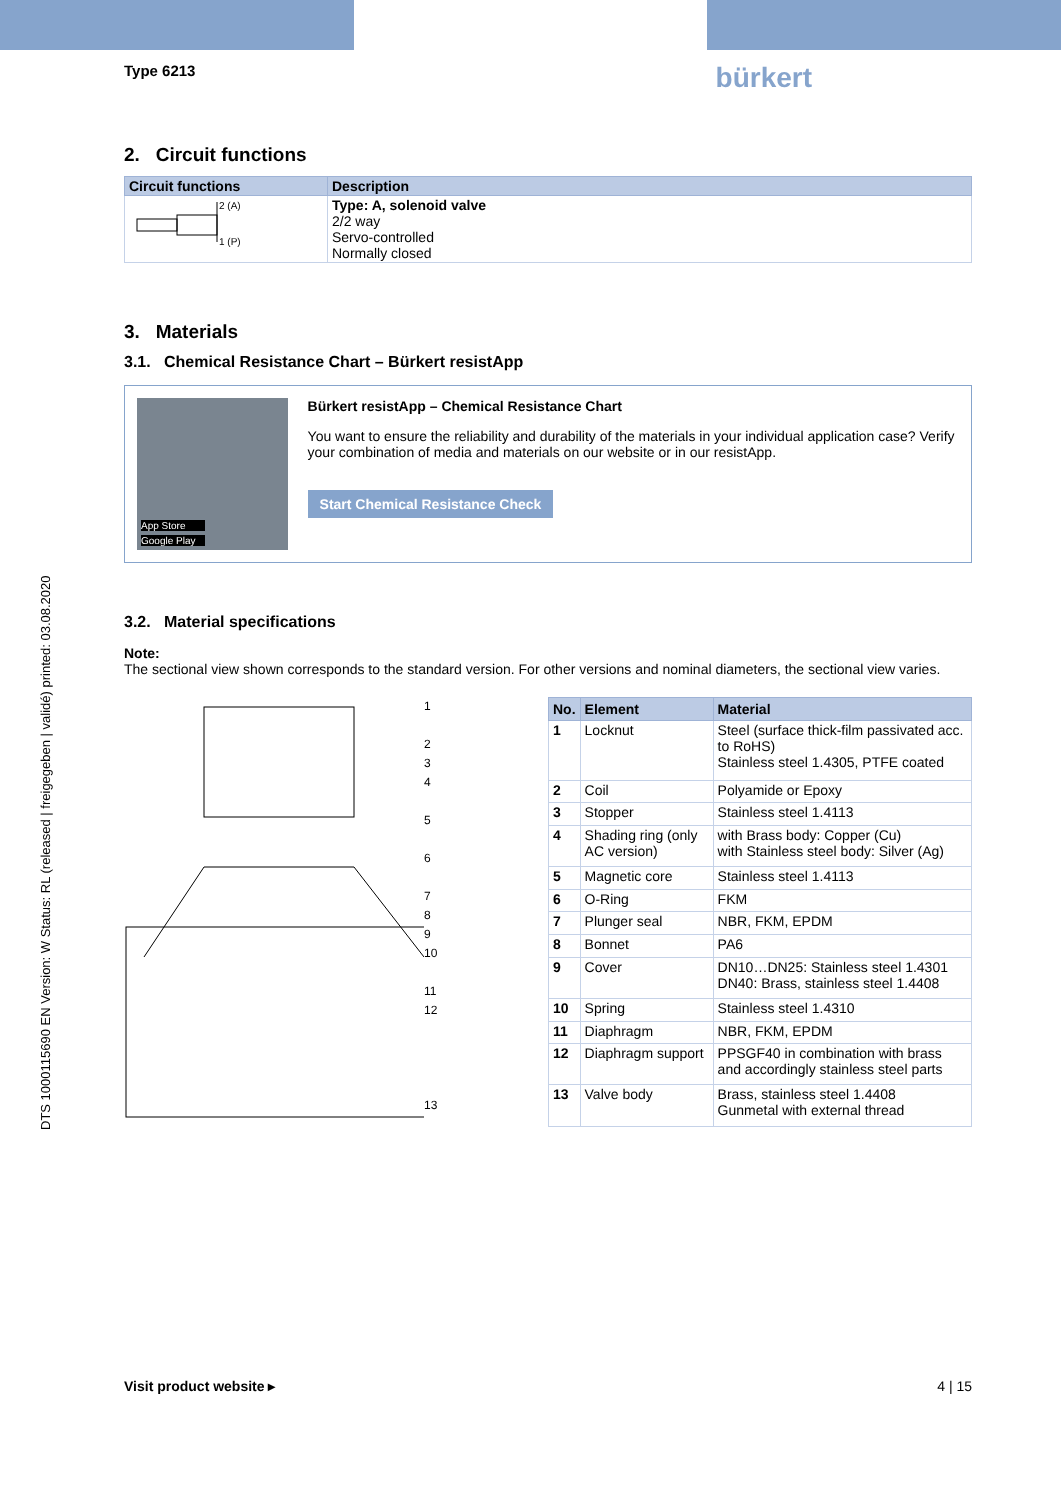DTS 1000115690 EN Version: W Status: RL (released | freigegeben | validé) printed: 03.08.2020
Type 6213 bürkert
2. Circuit functions
| Circuit functions | Description |
| --- | --- |
| 2 (A) 1 (P) | Type: A, solenoid valve 2/2 way Servo-controlled Normally closed |
3. Materials
3.1. Chemical Resistance Chart – Bürkert resistApp
App Store
Google Play
Bürkert resistApp – Chemical Resistance Chart
You want to ensure the reliability and durability of the materials in your individual application case? Verify your combination of media and materials on our website or in our resistApp.
Start Chemical Resistance Check
3.2. Material specifications
Note:
The sectional view shown corresponds to the standard version. For other versions and nominal diameters, the sectional view varies.
1
2
3
4
5
6
7
8
9
10
11
12
13
| No. | Element | Material |
| --- | --- | --- |
| 1 | Locknut | Steel (surface thick-film passivated acc. to RoHS) Stainless steel 1.4305, PTFE coated |
| 2 | Coil | Polyamide or Epoxy |
| 3 | Stopper | Stainless steel 1.4113 |
| 4 | Shading ring (only AC version) | with Brass body: Copper (Cu) with Stainless steel body: Silver (Ag) |
| 5 | Magnetic core | Stainless steel 1.4113 |
| 6 | O-Ring | FKM |
| 7 | Plunger seal | NBR, FKM, EPDM |
| 8 | Bonnet | PA6 |
| 9 | Cover | DN10…DN25: Stainless steel 1.4301 DN40: Brass, stainless steel 1.4408 |
| 10 | Spring | Stainless steel 1.4310 |
| 11 | Diaphragm | NBR, FKM, EPDM |
| 12 | Diaphragm support | PPSGF40 in combination with brass and accordingly stainless steel parts |
| 13 | Valve body | Brass, stainless steel 1.4408 Gunmetal with external thread |
Visit product website ▸ 4 | 15